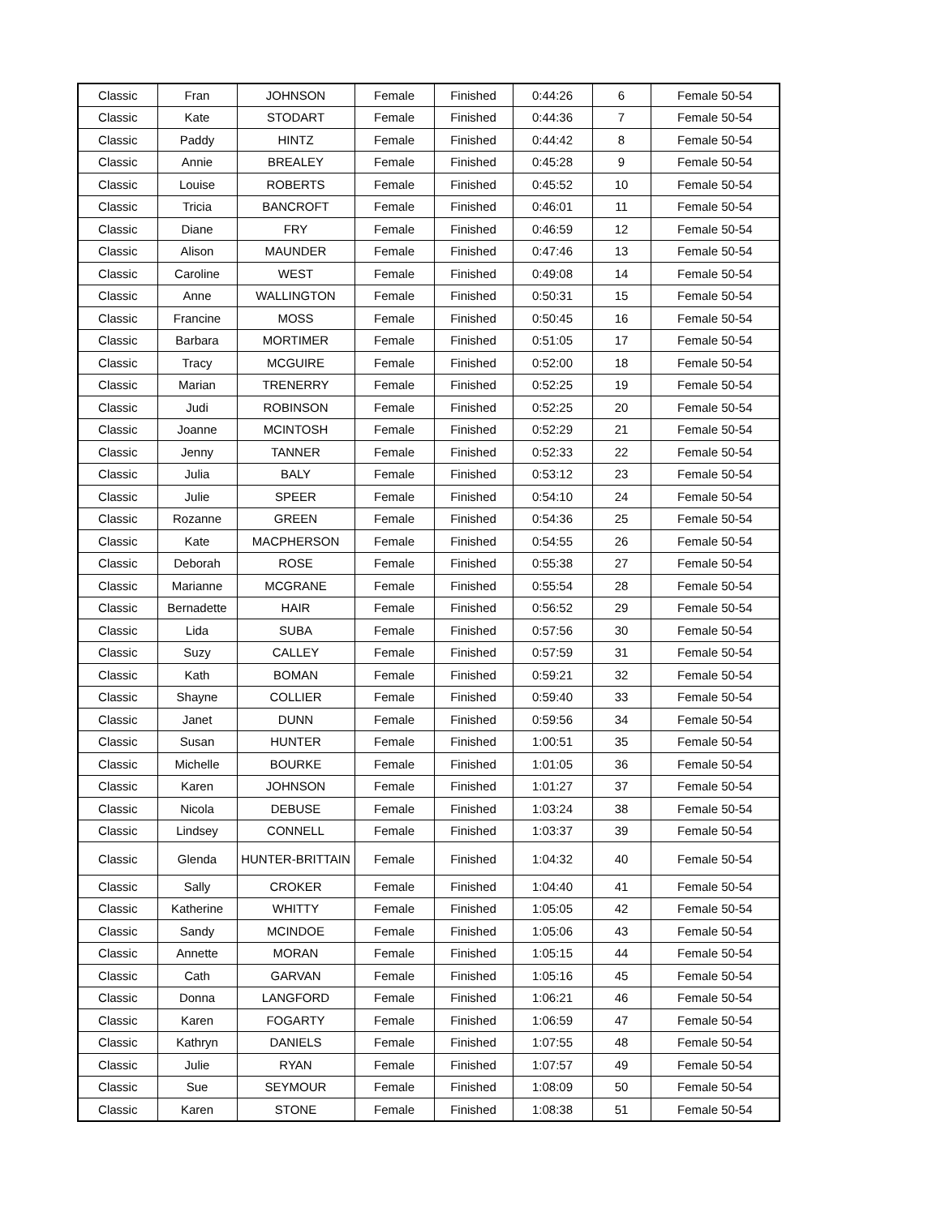| Classic | Fran | JOHNSON | Female | Finished | 0:44:26 | 6 | Female 50-54 |
| Classic | Kate | STODART | Female | Finished | 0:44:36 | 7 | Female 50-54 |
| Classic | Paddy | HINTZ | Female | Finished | 0:44:42 | 8 | Female 50-54 |
| Classic | Annie | BREALEY | Female | Finished | 0:45:28 | 9 | Female 50-54 |
| Classic | Louise | ROBERTS | Female | Finished | 0:45:52 | 10 | Female 50-54 |
| Classic | Tricia | BANCROFT | Female | Finished | 0:46:01 | 11 | Female 50-54 |
| Classic | Diane | FRY | Female | Finished | 0:46:59 | 12 | Female 50-54 |
| Classic | Alison | MAUNDER | Female | Finished | 0:47:46 | 13 | Female 50-54 |
| Classic | Caroline | WEST | Female | Finished | 0:49:08 | 14 | Female 50-54 |
| Classic | Anne | WALLINGTON | Female | Finished | 0:50:31 | 15 | Female 50-54 |
| Classic | Francine | MOSS | Female | Finished | 0:50:45 | 16 | Female 50-54 |
| Classic | Barbara | MORTIMER | Female | Finished | 0:51:05 | 17 | Female 50-54 |
| Classic | Tracy | MCGUIRE | Female | Finished | 0:52:00 | 18 | Female 50-54 |
| Classic | Marian | TRENERRY | Female | Finished | 0:52:25 | 19 | Female 50-54 |
| Classic | Judi | ROBINSON | Female | Finished | 0:52:25 | 20 | Female 50-54 |
| Classic | Joanne | MCINTOSH | Female | Finished | 0:52:29 | 21 | Female 50-54 |
| Classic | Jenny | TANNER | Female | Finished | 0:52:33 | 22 | Female 50-54 |
| Classic | Julia | BALY | Female | Finished | 0:53:12 | 23 | Female 50-54 |
| Classic | Julie | SPEER | Female | Finished | 0:54:10 | 24 | Female 50-54 |
| Classic | Rozanne | GREEN | Female | Finished | 0:54:36 | 25 | Female 50-54 |
| Classic | Kate | MACPHERSON | Female | Finished | 0:54:55 | 26 | Female 50-54 |
| Classic | Deborah | ROSE | Female | Finished | 0:55:38 | 27 | Female 50-54 |
| Classic | Marianne | MCGRANE | Female | Finished | 0:55:54 | 28 | Female 50-54 |
| Classic | Bernadette | HAIR | Female | Finished | 0:56:52 | 29 | Female 50-54 |
| Classic | Lida | SUBA | Female | Finished | 0:57:56 | 30 | Female 50-54 |
| Classic | Suzy | CALLEY | Female | Finished | 0:57:59 | 31 | Female 50-54 |
| Classic | Kath | BOMAN | Female | Finished | 0:59:21 | 32 | Female 50-54 |
| Classic | Shayne | COLLIER | Female | Finished | 0:59:40 | 33 | Female 50-54 |
| Classic | Janet | DUNN | Female | Finished | 0:59:56 | 34 | Female 50-54 |
| Classic | Susan | HUNTER | Female | Finished | 1:00:51 | 35 | Female 50-54 |
| Classic | Michelle | BOURKE | Female | Finished | 1:01:05 | 36 | Female 50-54 |
| Classic | Karen | JOHNSON | Female | Finished | 1:01:27 | 37 | Female 50-54 |
| Classic | Nicola | DEBUSE | Female | Finished | 1:03:24 | 38 | Female 50-54 |
| Classic | Lindsey | CONNELL | Female | Finished | 1:03:37 | 39 | Female 50-54 |
| Classic | Glenda | HUNTER-BRITTAIN | Female | Finished | 1:04:32 | 40 | Female 50-54 |
| Classic | Sally | CROKER | Female | Finished | 1:04:40 | 41 | Female 50-54 |
| Classic | Katherine | WHITTY | Female | Finished | 1:05:05 | 42 | Female 50-54 |
| Classic | Sandy | MCINDOE | Female | Finished | 1:05:06 | 43 | Female 50-54 |
| Classic | Annette | MORAN | Female | Finished | 1:05:15 | 44 | Female 50-54 |
| Classic | Cath | GARVAN | Female | Finished | 1:05:16 | 45 | Female 50-54 |
| Classic | Donna | LANGFORD | Female | Finished | 1:06:21 | 46 | Female 50-54 |
| Classic | Karen | FOGARTY | Female | Finished | 1:06:59 | 47 | Female 50-54 |
| Classic | Kathryn | DANIELS | Female | Finished | 1:07:55 | 48 | Female 50-54 |
| Classic | Julie | RYAN | Female | Finished | 1:07:57 | 49 | Female 50-54 |
| Classic | Sue | SEYMOUR | Female | Finished | 1:08:09 | 50 | Female 50-54 |
| Classic | Karen | STONE | Female | Finished | 1:08:38 | 51 | Female 50-54 |